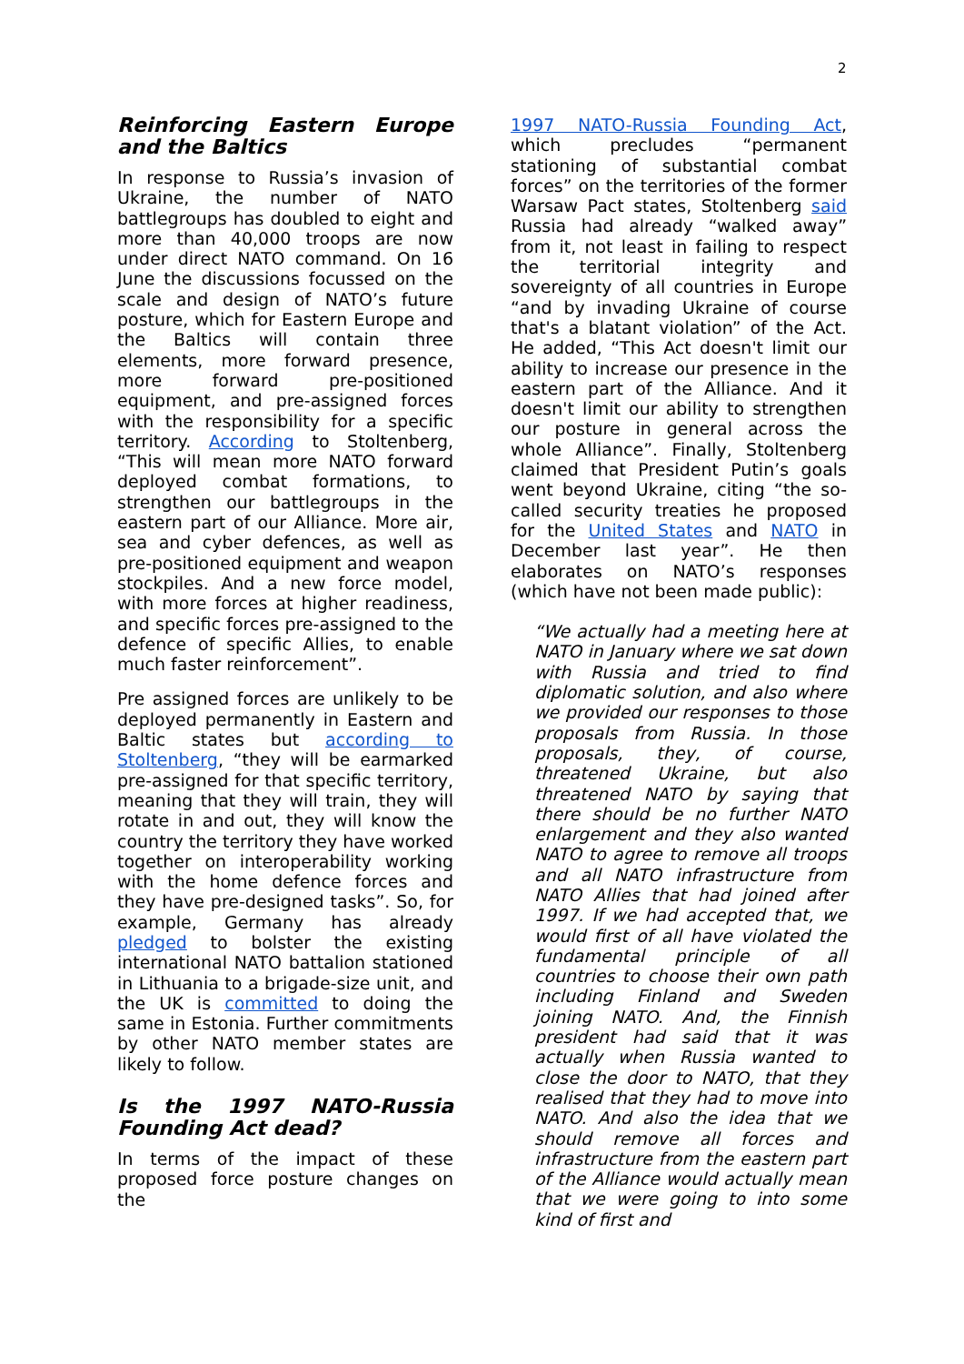2
Reinforcing Eastern Europe and the Baltics
In response to Russia’s invasion of Ukraine, the number of NATO battlegroups has doubled to eight and more than 40,000 troops are now under direct NATO command. On 16 June the discussions focussed on the scale and design of NATO’s future posture, which for Eastern Europe and the Baltics will contain three elements, more forward presence, more forward pre-positioned equipment, and pre-assigned forces with the responsibility for a specific territory. According to Stoltenberg, “This will mean more NATO forward deployed combat formations, to strengthen our battlegroups in the eastern part of our Alliance. More air, sea and cyber defences, as well as pre-positioned equipment and weapon stockpiles. And a new force model, with more forces at higher readiness, and specific forces pre-assigned to the defence of specific Allies, to enable much faster reinforcement”.
Pre assigned forces are unlikely to be deployed permanently in Eastern and Baltic states but according to Stoltenberg, “they will be earmarked pre-assigned for that specific territory, meaning that they will train, they will rotate in and out, they will know the country the territory they have worked together on interoperability working with the home defence forces and they have pre-designed tasks”. So, for example, Germany has already pledged to bolster the existing international NATO battalion stationed in Lithuania to a brigade-size unit, and the UK is committed to doing the same in Estonia. Further commitments by other NATO member states are likely to follow.
Is the 1997 NATO-Russia Founding Act dead?
In terms of the impact of these proposed force posture changes on the
1997 NATO-Russia Founding Act, which precludes “permanent stationing of substantial combat forces” on the territories of the former Warsaw Pact states, Stoltenberg said Russia had already “walked away” from it, not least in failing to respect the territorial integrity and sovereignty of all countries in Europe “and by invading Ukraine of course that's a blatant violation” of the Act. He added, “This Act doesn't limit our ability to increase our presence in the eastern part of the Alliance. And it doesn't limit our ability to strengthen our posture in general across the whole Alliance”. Finally, Stoltenberg claimed that President Putin’s goals went beyond Ukraine, citing “the so-called security treaties he proposed for the United States and NATO in December last year”. He then elaborates on NATO’s responses (which have not been made public):
“We actually had a meeting here at NATO in January where we sat down with Russia and tried to find diplomatic solution, and also where we provided our responses to those proposals from Russia. In those proposals, they, of course, threatened Ukraine, but also threatened NATO by saying that there should be no further NATO enlargement and they also wanted NATO to agree to remove all troops and all NATO infrastructure from NATO Allies that had joined after 1997. If we had accepted that, we would first of all have violated the fundamental principle of all countries to choose their own path including Finland and Sweden joining NATO. And, the Finnish president had said that it was actually when Russia wanted to close the door to NATO, that they realised that they had to move into NATO. And also the idea that we should remove all forces and infrastructure from the eastern part of the Alliance would actually mean that we were going to into some kind of first and